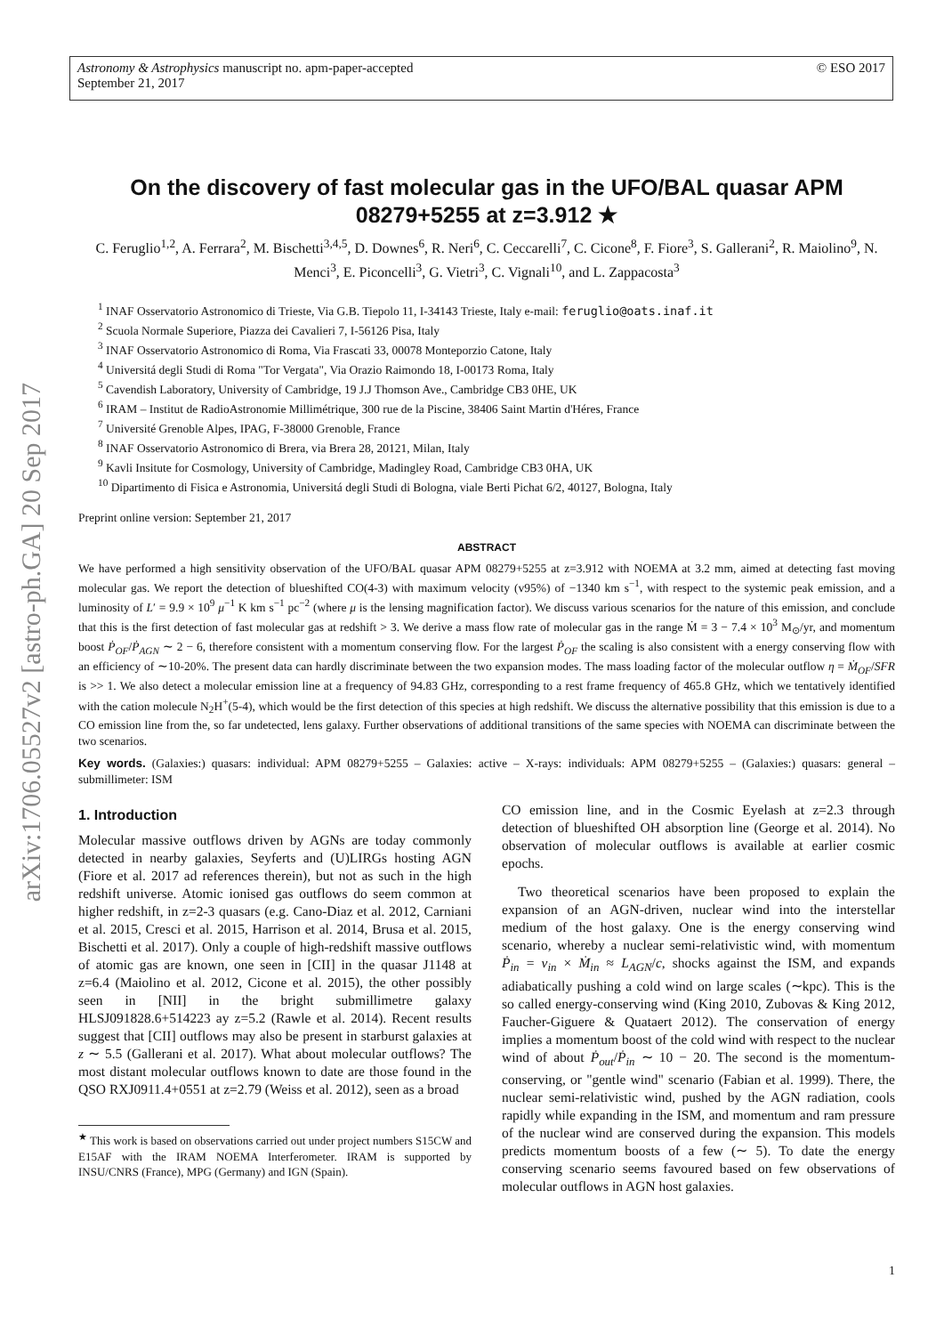arXiv:1706.05527v2 [astro-ph.GA] 20 Sep 2017
Astronomy & Astrophysics manuscript no. apm-paper-accepted
September 21, 2017
© ESO 2017
On the discovery of fast molecular gas in the UFO/BAL quasar APM 08279+5255 at z=3.912 ★
C. Feruglio<sup>1,2</sup>, A. Ferrara<sup>2</sup>, M. Bischetti<sup>3,4,5</sup>, D. Downes<sup>6</sup>, R. Neri<sup>6</sup>, C. Ceccarelli<sup>7</sup>, C. Cicone<sup>8</sup>, F. Fiore<sup>3</sup>, S. Gallerani<sup>2</sup>, R. Maiolino<sup>9</sup>, N. Menci<sup>3</sup>, E. Piconcelli<sup>3</sup>, G. Vietri<sup>3</sup>, C. Vignali<sup>10</sup>, and L. Zappacosta<sup>3</sup>
<sup>1</sup> INAF Osservatorio Astronomico di Trieste, Via G.B. Tiepolo 11, I-34143 Trieste, Italy e-mail: feruglio@oats.inaf.it
<sup>2</sup> Scuola Normale Superiore, Piazza dei Cavalieri 7, I-56126 Pisa, Italy
<sup>3</sup> INAF Osservatorio Astronomico di Roma, Via Frascati 33, 00078 Monteporzio Catone, Italy
<sup>4</sup> Universitá degli Studi di Roma "Tor Vergata", Via Orazio Raimondo 18, I-00173 Roma, Italy
<sup>5</sup> Cavendish Laboratory, University of Cambridge, 19 J.J Thomson Ave., Cambridge CB3 0HE, UK
<sup>6</sup> IRAM – Institut de RadioAstronomie Millimétrique, 300 rue de la Piscine, 38406 Saint Martin d'Héres, France
<sup>7</sup> Université Grenoble Alpes, IPAG, F-38000 Grenoble, France
<sup>8</sup> INAF Osservatorio Astronomico di Brera, via Brera 28, 20121, Milan, Italy
<sup>9</sup> Kavli Insitute for Cosmology, University of Cambridge, Madingley Road, Cambridge CB3 0HA, UK
<sup>10</sup> Dipartimento di Fisica e Astronomia, Universitá degli Studi di Bologna, viale Berti Pichat 6/2, 40127, Bologna, Italy
Preprint online version: September 21, 2017
ABSTRACT
We have performed a high sensitivity observation of the UFO/BAL quasar APM 08279+5255 at z=3.912 with NOEMA at 3.2 mm, aimed at detecting fast moving molecular gas. We report the detection of blueshifted CO(4-3) with maximum velocity (v95%) of −1340 km s<sup>−1</sup>, with respect to the systemic peak emission, and a luminosity of L′ = 9.9 × 10<sup>9</sup> μ<sup>−1</sup> K km s<sup>−1</sup> pc<sup>−2</sup> (where μ is the lensing magnification factor). We discuss various scenarios for the nature of this emission, and conclude that this is the first detection of fast molecular gas at redshift > 3. We derive a mass flow rate of molecular gas in the range Ṁ = 3 − 7.4 × 10<sup>3</sup> M<sub>⊙</sub>/yr, and momentum boost Ṗ<sub>OF</sub>/Ṗ<sub>AGN</sub> ∼ 2 − 6, therefore consistent with a momentum conserving flow. For the largest Ṗ<sub>OF</sub> the scaling is also consistent with a energy conserving flow with an efficiency of ∼10-20%. The present data can hardly discriminate between the two expansion modes. The mass loading factor of the molecular outflow η = Ṁ<sub>OF</sub>/SFR is >> 1. We also detect a molecular emission line at a frequency of 94.83 GHz, corresponding to a rest frame frequency of 465.8 GHz, which we tentatively identified with the cation molecule N<sub>2</sub>H<sup>+</sup>(5-4), which would be the first detection of this species at high redshift. We discuss the alternative possibility that this emission is due to a CO emission line from the, so far undetected, lens galaxy. Further observations of additional transitions of the same species with NOEMA can discriminate between the two scenarios.
Key words. (Galaxies:) quasars: individual: APM 08279+5255 – Galaxies: active – X-rays: individuals: APM 08279+5255 – (Galaxies:) quasars: general – submillimeter: ISM
1. Introduction
Molecular massive outflows driven by AGNs are today commonly detected in nearby galaxies, Seyferts and (U)LIRGs hosting AGN (Fiore et al. 2017 ad references therein), but not as such in the high redshift universe. Atomic ionised gas outflows do seem common at higher redshift, in z=2-3 quasars (e.g. Cano-Diaz et al. 2012, Carniani et al. 2015, Cresci et al. 2015, Harrison et al. 2014, Brusa et al. 2015, Bischetti et al. 2017). Only a couple of high-redshift massive outflows of atomic gas are known, one seen in [CII] in the quasar J1148 at z=6.4 (Maiolino et al. 2012, Cicone et al. 2015), the other possibly seen in [NII] in the bright submillimetre galaxy HLSJ091828.6+514223 ay z=5.2 (Rawle et al. 2014). Recent results suggest that [CII] outflows may also be present in starburst galaxies at z ∼ 5.5 (Gallerani et al. 2017). What about molecular outflows? The most distant molecular outflows known to date are those found in the QSO RXJ0911.4+0551 at z=2.79 (Weiss et al. 2012), seen as a broad
<sup>★</sup> This work is based on observations carried out under project numbers S15CW and E15AF with the IRAM NOEMA Interferometer. IRAM is supported by INSU/CNRS (France), MPG (Germany) and IGN (Spain).
CO emission line, and in the Cosmic Eyelash at z=2.3 through detection of blueshifted OH absorption line (George et al. 2014). No observation of molecular outflows is available at earlier cosmic epochs.
Two theoretical scenarios have been proposed to explain the expansion of an AGN-driven, nuclear wind into the interstellar medium of the host galaxy. One is the energy conserving wind scenario, whereby a nuclear semi-relativistic wind, with momentum Ṗ<sub>in</sub> = v<sub>in</sub> × Ṁ<sub>in</sub> ≈ L<sub>AGN</sub>/c, shocks against the ISM, and expands adiabatically pushing a cold wind on large scales (∼kpc). This is the so called energy-conserving wind (King 2010, Zubovas & King 2012, Faucher-Giguere & Quataert 2012). The conservation of energy implies a momentum boost of the cold wind with respect to the nuclear wind of about Ṗ<sub>out</sub>/Ṗ<sub>in</sub> ∼ 10 − 20. The second is the momentum-conserving, or "gentle wind" scenario (Fabian et al. 1999). There, the nuclear semi-relativistic wind, pushed by the AGN radiation, cools rapidly while expanding in the ISM, and momentum and ram pressure of the nuclear wind are conserved during the expansion. This models predicts momentum boosts of a few (∼ 5). To date the energy conserving scenario seems favoured based on few observations of molecular outflows in AGN host galaxies.
1